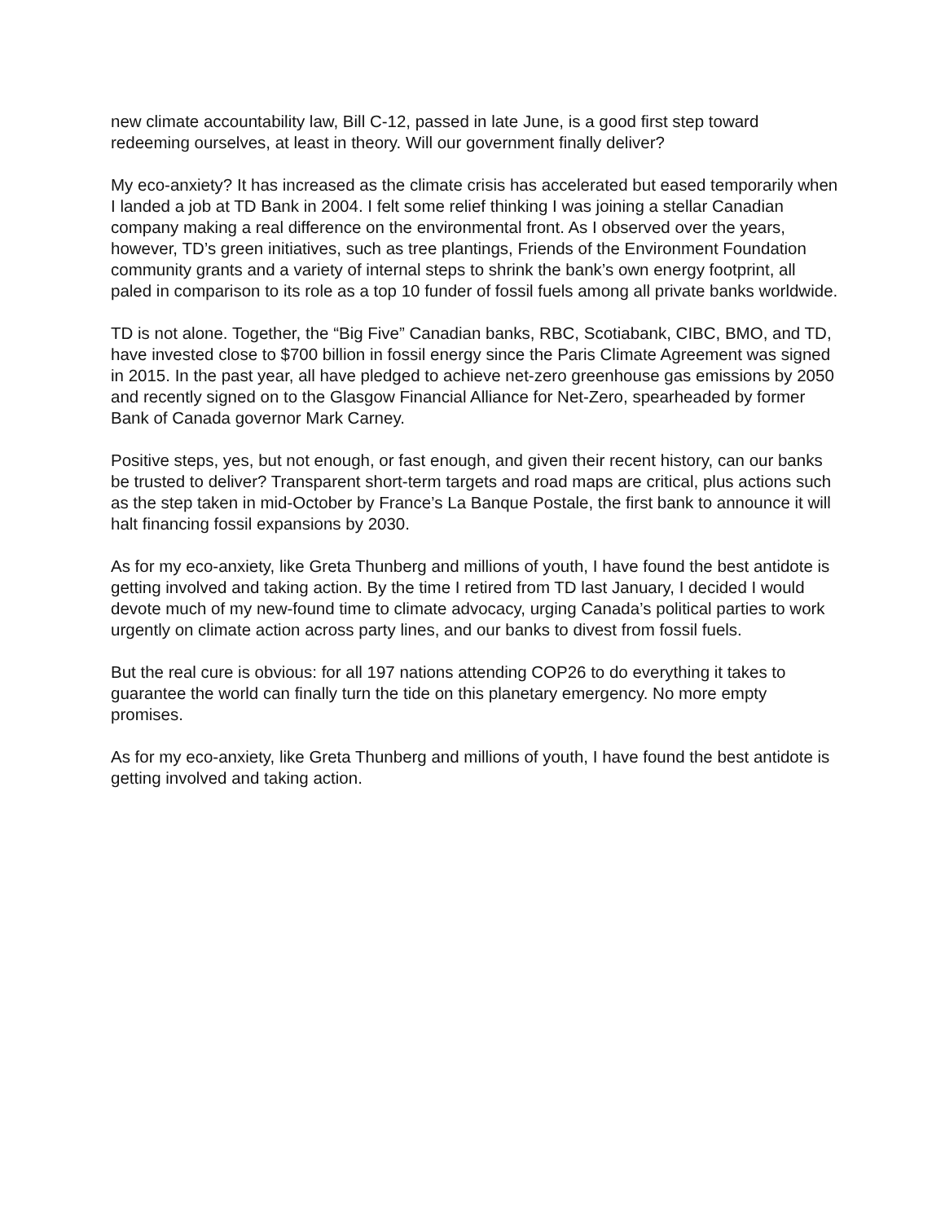new climate accountability law, Bill C-12, passed in late June, is a good first step toward redeeming ourselves, at least in theory. Will our government finally deliver?
My eco-anxiety? It has increased as the climate crisis has accelerated but eased temporarily when I landed a job at TD Bank in 2004. I felt some relief thinking I was joining a stellar Canadian company making a real difference on the environmental front. As I observed over the years, however, TD’s green initiatives, such as tree plantings, Friends of the Environment Foundation community grants and a variety of internal steps to shrink the bank’s own energy footprint, all paled in comparison to its role as a top 10 funder of fossil fuels among all private banks worldwide.
TD is not alone. Together, the “Big Five” Canadian banks, RBC, Scotiabank, CIBC, BMO, and TD, have invested close to $700 billion in fossil energy since the Paris Climate Agreement was signed in 2015. In the past year, all have pledged to achieve net-zero greenhouse gas emissions by 2050 and recently signed on to the Glasgow Financial Alliance for Net-Zero, spearheaded by former Bank of Canada governor Mark Carney.
Positive steps, yes, but not enough, or fast enough, and given their recent history, can our banks be trusted to deliver? Transparent short-term targets and road maps are critical, plus actions such as the step taken in mid-October by France’s La Banque Postale, the first bank to announce it will halt financing fossil expansions by 2030.
As for my eco-anxiety, like Greta Thunberg and millions of youth, I have found the best antidote is getting involved and taking action. By the time I retired from TD last January, I decided I would devote much of my new-found time to climate advocacy, urging Canada’s political parties to work urgently on climate action across party lines, and our banks to divest from fossil fuels.
But the real cure is obvious: for all 197 nations attending COP26 to do everything it takes to guarantee the world can finally turn the tide on this planetary emergency. No more empty promises.
As for my eco-anxiety, like Greta Thunberg and millions of youth, I have found the best antidote is getting involved and taking action.